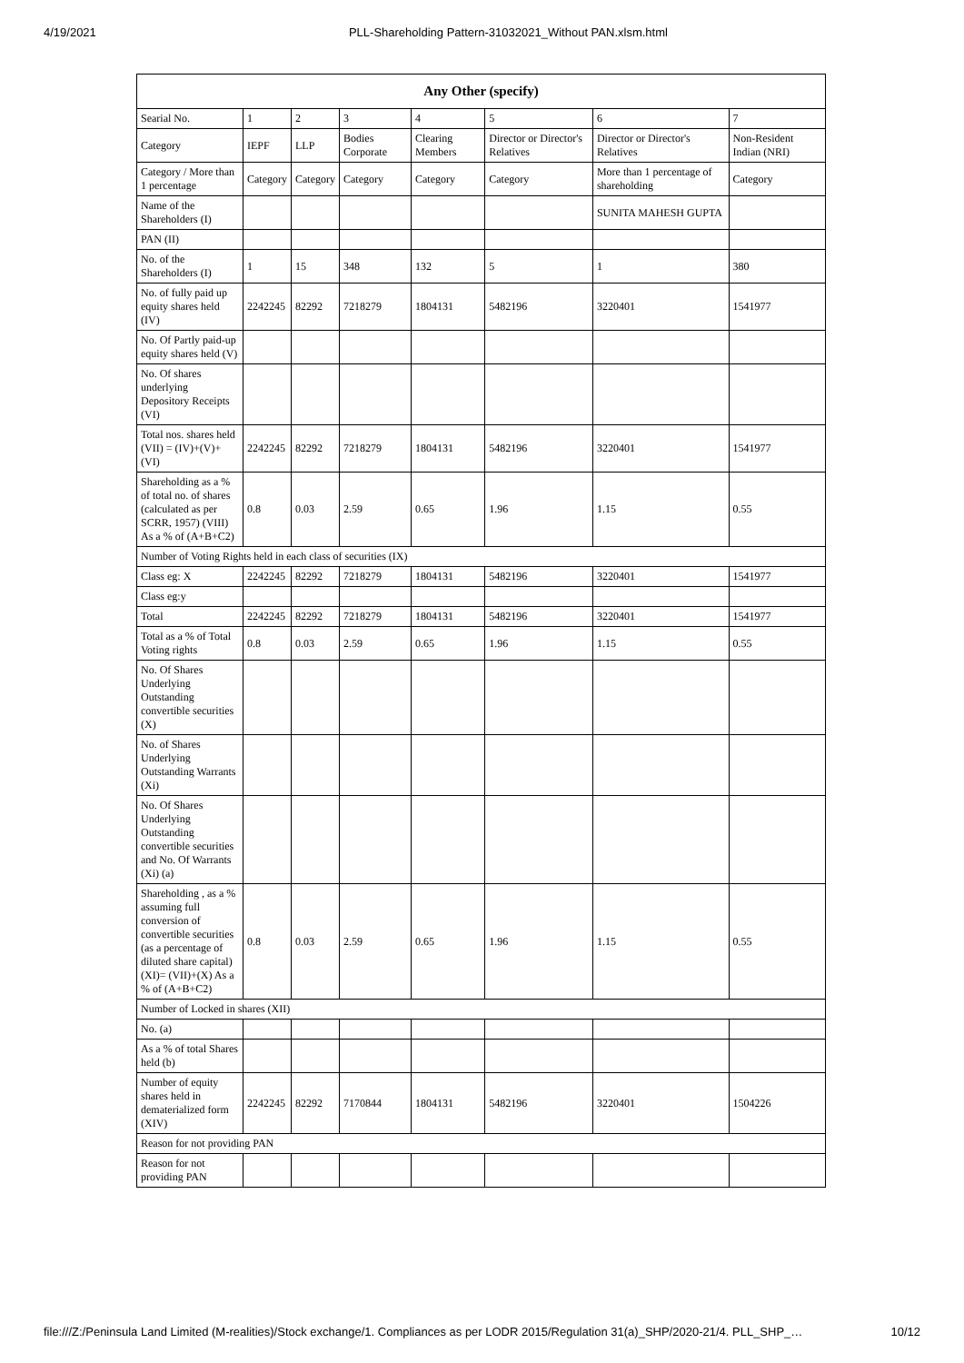4/19/2021 PLL-Shareholding Pattern-31032021_Without PAN.xlsm.html
| Any Other (specify) | | | | | | | |
| --- | --- | --- | --- | --- | --- | --- | --- |
| Searial No. | 1 | 2 | 3 | 4 | 5 | 6 | 7 |
| Category | IEPF | LLP | Bodies Corporate | Clearing Members | Director or Director's Relatives | Director or Director's Relatives | Non-Resident Indian (NRI) |
| Category / More than 1 percentage | Category | Category | Category | Category | Category | More than 1 percentage of shareholding | Category |
| Name of the Shareholders (I) | | | | | | SUNITA MAHESH GUPTA | |
| PAN (II) | | | | | | | |
| No. of the Shareholders (I) | 1 | 15 | 348 | 132 | 5 | 1 | 380 |
| No. of fully paid up equity shares held (IV) | 2242245 | 82292 | 7218279 | 1804131 | 5482196 | 3220401 | 1541977 |
| No. Of Partly paid-up equity shares held (V) | | | | | | | |
| No. Of shares underlying Depository Receipts (VI) | | | | | | | |
| Total nos. shares held (VII) = (IV)+(V)+ (VI) | 2242245 | 82292 | 7218279 | 1804131 | 5482196 | 3220401 | 1541977 |
| Shareholding as a % of total no. of shares (calculated as per SCRR, 1957) (VIII) As a % of (A+B+C2) | 0.8 | 0.03 | 2.59 | 0.65 | 1.96 | 1.15 | 0.55 |
| Number of Voting Rights held in each class of securities (IX) | | | | | | | |
| Class eg: X | 2242245 | 82292 | 7218279 | 1804131 | 5482196 | 3220401 | 1541977 |
| Class eg:y | | | | | | | |
| Total | 2242245 | 82292 | 7218279 | 1804131 | 5482196 | 3220401 | 1541977 |
| Total as a % of Total Voting rights | 0.8 | 0.03 | 2.59 | 0.65 | 1.96 | 1.15 | 0.55 |
| No. Of Shares Underlying Outstanding convertible securities (X) | | | | | | | |
| No. of Shares Underlying Outstanding Warrants (Xi) | | | | | | | |
| No. Of Shares Underlying Outstanding convertible securities and No. Of Warrants (Xi) (a) | | | | | | | |
| Shareholding , as a % assuming full conversion of convertible securities (as a percentage of diluted share capital) (XI)= (VII)+(X) As a % of (A+B+C2) | 0.8 | 0.03 | 2.59 | 0.65 | 1.96 | 1.15 | 0.55 |
| Number of Locked in shares (XII) | | | | | | | |
| No. (a) | | | | | | | |
| As a % of total Shares held (b) | | | | | | | |
| Number of equity shares held in dematerialized form (XIV) | 2242245 | 82292 | 7170844 | 1804131 | 5482196 | 3220401 | 1504226 |
| Reason for not providing PAN | | | | | | | |
| Reason for not providing PAN | | | | | | | |
file:///Z:/Peninsula Land Limited (M-realities)/Stock exchange/1. Compliances as per LODR 2015/Regulation 31(a)_SHP/2020-21/4. PLL_SHP_… 10/12